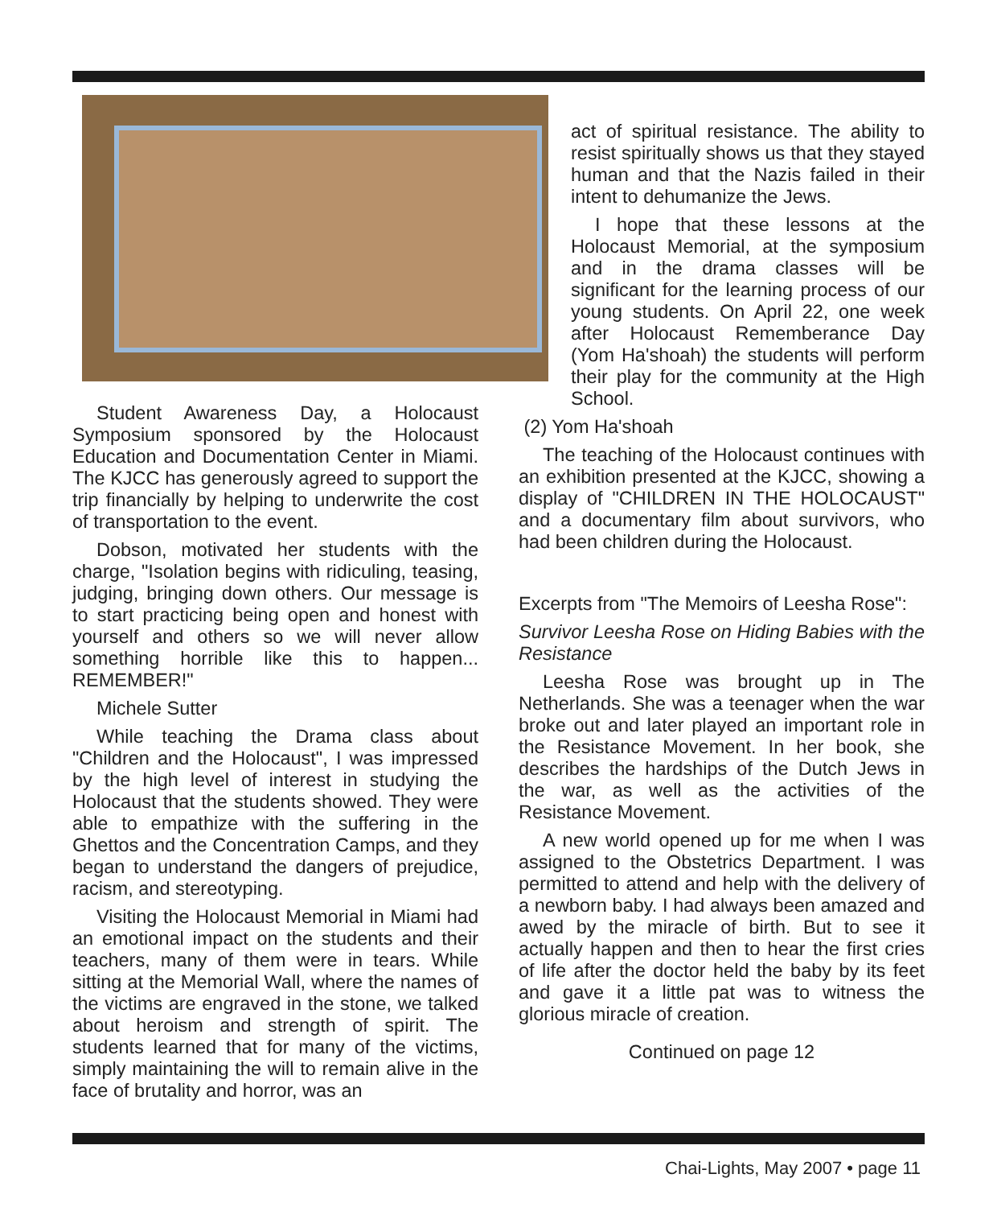Student Awareness Day, a Holocaust Symposium sponsored by the Holocaust Education and Documentation Center in Miami. The KJCC has generously agreed to support the trip financially by helping to underwrite the cost of transportation to the event.
Dobson, motivated her students with the charge, "Isolation begins with ridiculing, teasing, judging, bringing down others. Our message is to start practicing being open and honest with yourself and others so we will never allow something horrible like this to happen... REMEMBER!"
Michele Sutter
While teaching the Drama class about "Children and the Holocaust", I was impressed by the high level of interest in studying the Holocaust that the students showed. They were able to empathize with the suffering in the Ghettos and the Concentration Camps, and they began to understand the dangers of prejudice, racism, and stereotyping.
Visiting the Holocaust Memorial in Miami had an emotional impact on the students and their teachers, many of them were in tears. While sitting at the Memorial Wall, where the names of the victims are engraved in the stone, we talked about heroism and strength of spirit. The students learned that for many of the victims, simply maintaining the will to remain alive in the face of brutality and horror, was an
act of spiritual resistance. The ability to resist spiritually shows us that they stayed human and that the Nazis failed in their intent to dehumanize the Jews.
I hope that these lessons at the Holocaust Memorial, at the symposium and in the drama classes will be significant for the learning process of our young students. On April 22, one week after Holocaust Rememberance Day (Yom Ha'shoah) the students will perform their play for the community at the High School.
(2) Yom Ha'shoah
The teaching of the Holocaust continues with an exhibition presented at the KJCC, showing a display of "CHILDREN IN THE HOLOCAUST" and a documentary film about survivors, who had been children during the Holocaust.
Excerpts from "The Memoirs of Leesha Rose":
Survivor Leesha Rose on Hiding Babies with the Resistance
Leesha Rose was brought up in The Netherlands. She was a teenager when the war broke out and later played an important role in the Resistance Movement. In her book, she describes the hardships of the Dutch Jews in the war, as well as the activities of the Resistance Movement.
A new world opened up for me when I was assigned to the Obstetrics Department. I was permitted to attend and help with the delivery of a newborn baby. I had always been amazed and awed by the miracle of birth. But to see it actually happen and then to hear the first cries of life after the doctor held the baby by its feet and gave it a little pat was to witness the glorious miracle of creation.
Continued on page 12
Chai-Lights, May 2007 • page 11